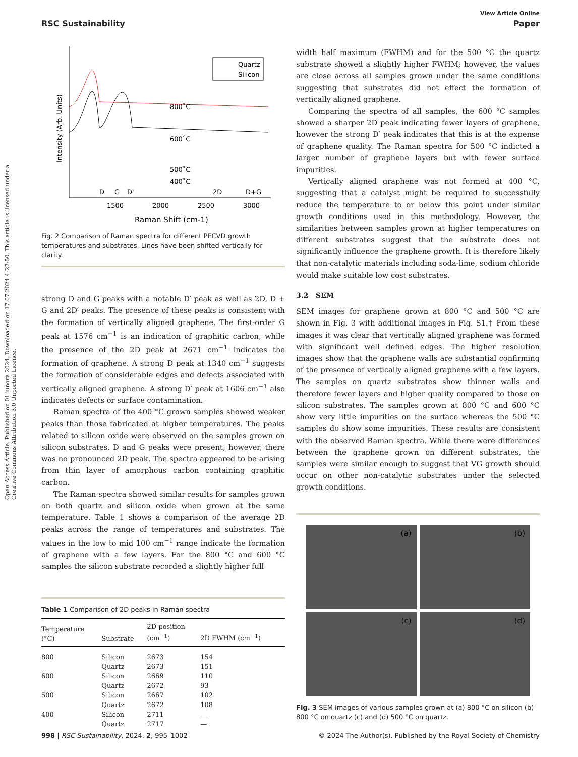Open Access Article. Published on 01 iunora 2024. Downloaded on 17.07.2024 4:27:50. This article is licensed under a Creative Commons Attribution 3.0 Unported Licence.
View Article Online
RSC Sustainability Paper
Intensity (Arb. Units)
800˚C
600˚C
500˚C
400˚C
Quartz
Silicon
D
G
D'
2D
D+G
1500
2000
2500
3000
Raman Shift (cm-1)
Fig. 2 Comparison of Raman spectra for different PECVD growth temperatures and substrates. Lines have been shifted vertically for clarity.
strong D and G peaks with a notable D′ peak as well as 2D, D + G and 2D′ peaks. The presence of these peaks is consistent with the formation of vertically aligned graphene. The first-order G peak at 1576 cm<sup>−1</sup> is an indication of graphitic carbon, while the presence of the 2D peak at 2671 cm<sup>−1</sup> indicates the formation of graphene. A strong D peak at 1340 cm<sup>−1</sup> suggests the formation of considerable edges and defects associated with vertically aligned graphene. A strong D′ peak at 1606 cm<sup>−1</sup> also indicates defects or surface contamination.
Raman spectra of the 400 °C grown samples showed weaker peaks than those fabricated at higher temperatures. The peaks related to silicon oxide were observed on the samples grown on silicon substrates. D and G peaks were present; however, there was no pronounced 2D peak. The spectra appeared to be arising from thin layer of amorphous carbon containing graphitic carbon.
The Raman spectra showed similar results for samples grown on both quartz and silicon oxide when grown at the same temperature. Table 1 shows a comparison of the average 2D peaks across the range of temperatures and substrates. The values in the low to mid 100 cm<sup>−1</sup> range indicate the formation of graphene with a few layers. For the 800 °C and 600 °C samples the silicon substrate recorded a slightly higher full
Table 1 Comparison of 2D peaks in Raman spectra
| Temperature (°C) | Substrate | 2D position (cm<sup>−1</sup>) | 2D FWHM (cm<sup>−1</sup>) |
| --- | --- | --- | --- |
| 800 | Silicon | 2673 | 154 |
| | Quartz | 2673 | 151 |
| 600 | Silicon | 2669 | 110 |
| | Quartz | 2672 | 93 |
| 500 | Silicon | 2667 | 102 |
| | Quartz | 2672 | 108 |
| 400 | Silicon | 2711 | — |
| | Quartz | 2717 | — |
width half maximum (FWHM) and for the 500 °C the quartz substrate showed a slightly higher FWHM; however, the values are close across all samples grown under the same conditions suggesting that substrates did not effect the formation of vertically aligned graphene.
Comparing the spectra of all samples, the 600 °C samples showed a sharper 2D peak indicating fewer layers of graphene, however the strong D′ peak indicates that this is at the expense of graphene quality. The Raman spectra for 500 °C indicted a larger number of graphene layers but with fewer surface impurities.
Vertically aligned graphene was not formed at 400 °C, suggesting that a catalyst might be required to successfully reduce the temperature to or below this point under similar growth conditions used in this methodology. However, the similarities between samples grown at higher temperatures on different substrates suggest that the substrate does not significantly influence the graphene growth. It is therefore likely that non-catalytic materials including soda-lime, sodium chloride would make suitable low cost substrates.
3.2 SEM
SEM images for graphene grown at 800 °C and 500 °C are shown in Fig. 3 with additional images in Fig. S1.† From these images it was clear that vertically aligned graphene was formed with significant well defined edges. The higher resolution images show that the graphene walls are substantial confirming of the presence of vertically aligned graphene with a few layers. The samples on quartz substrates show thinner walls and therefore fewer layers and higher quality compared to those on silicon substrates. The samples grown at 800 °C and 600 °C show very little impurities on the surface whereas the 500 °C samples do show some impurities. These results are consistent with the observed Raman spectra. While there were differences between the graphene grown on different substrates, the samples were similar enough to suggest that VG growth should occur on other non-catalytic substrates under the selected growth conditions.
(a)
(b)
(c)
(d)
Fig. 3 SEM images of various samples grown at (a) 800 °C on silicon (b) 800 °C on quartz (c) and (d) 500 °C on quartz.
998 | RSC Sustainability, 2024, 2, 995–1002 © 2024 The Author(s). Published by the Royal Society of Chemistry